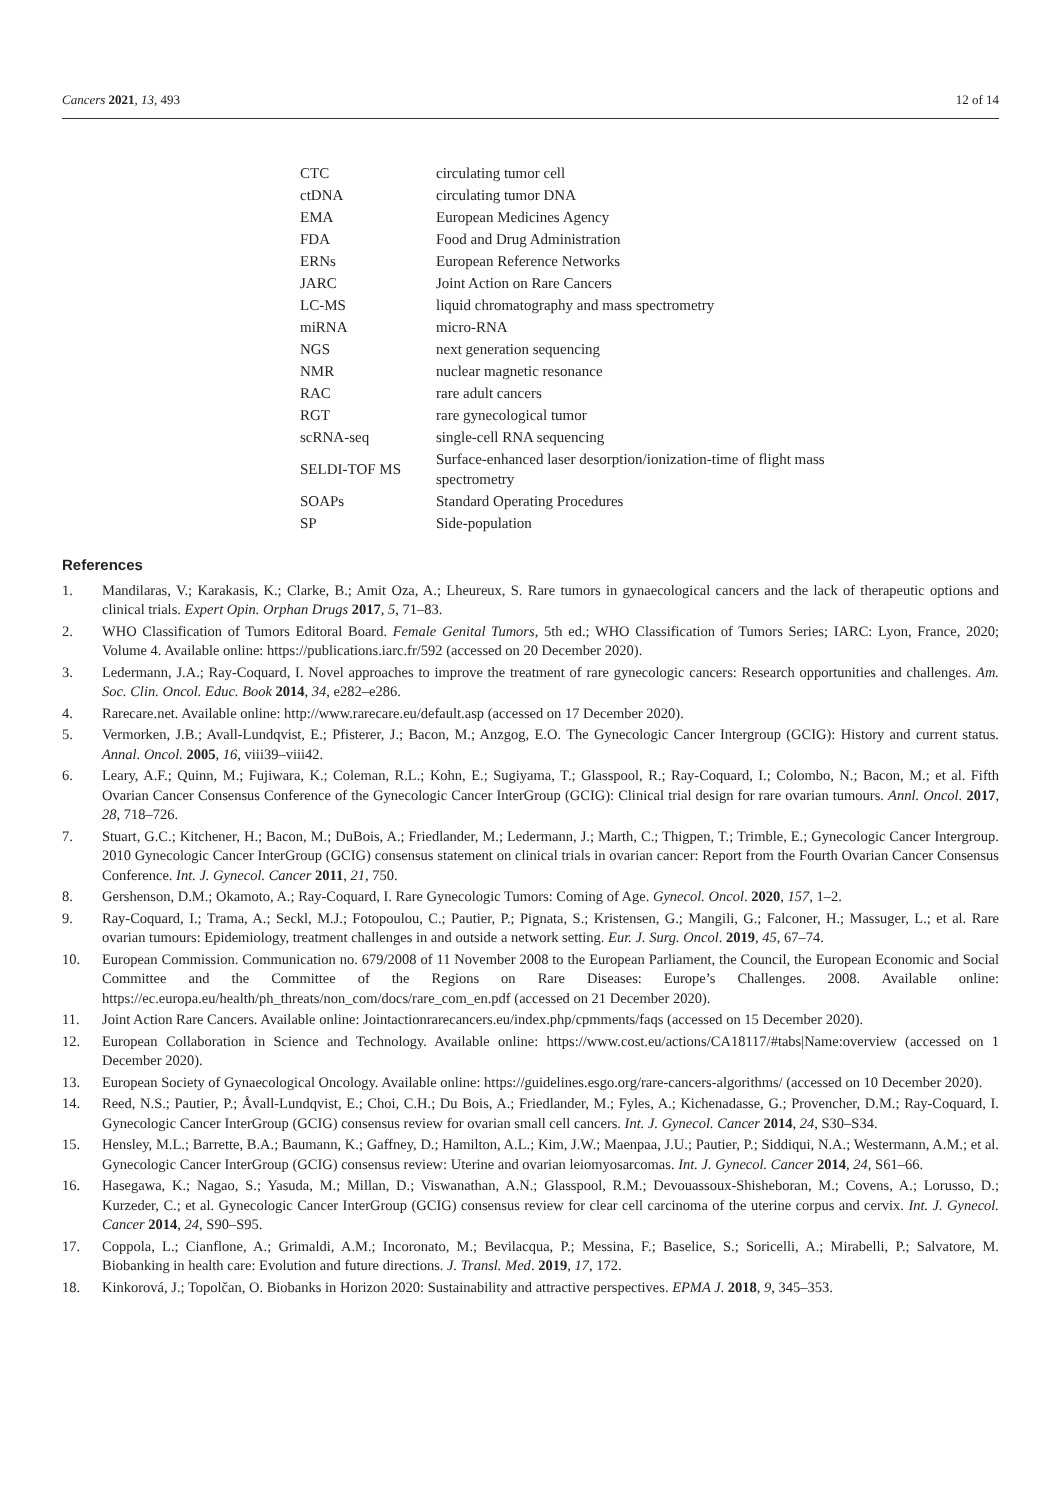Cancers 2021, 13, 493 12 of 14
| CTC | circulating tumor cell |
| ctDNA | circulating tumor DNA |
| EMA | European Medicines Agency |
| FDA | Food and Drug Administration |
| ERNs | European Reference Networks |
| JARC | Joint Action on Rare Cancers |
| LC-MS | liquid chromatography and mass spectrometry |
| miRNA | micro-RNA |
| NGS | next generation sequencing |
| NMR | nuclear magnetic resonance |
| RAC | rare adult cancers |
| RGT | rare gynecological tumor |
| scRNA-seq | single-cell RNA sequencing |
| SELDI-TOF MS | Surface-enhanced laser desorption/ionization-time of flight mass spectrometry |
| SOAPs | Standard Operating Procedures |
| SP | Side-population |
References
1. Mandilaras, V.; Karakasis, K.; Clarke, B.; Amit Oza, A.; Lheureux, S. Rare tumors in gynaecological cancers and the lack of therapeutic options and clinical trials. Expert Opin. Orphan Drugs 2017, 5, 71–83.
2. WHO Classification of Tumors Editoral Board. Female Genital Tumors, 5th ed.; WHO Classification of Tumors Series; IARC: Lyon, France, 2020; Volume 4. Available online: https://publications.iarc.fr/592 (accessed on 20 December 2020).
3. Ledermann, J.A.; Ray-Coquard, I. Novel approaches to improve the treatment of rare gynecologic cancers: Research opportunities and challenges. Am. Soc. Clin. Oncol. Educ. Book 2014, 34, e282–e286.
4. Rarecare.net. Available online: http://www.rarecare.eu/default.asp (accessed on 17 December 2020).
5. Vermorken, J.B.; Avall-Lundqvist, E.; Pfisterer, J.; Bacon, M.; Anzgog, E.O. The Gynecologic Cancer Intergroup (GCIG): History and current status. Annal. Oncol. 2005, 16, viii39–viii42.
6. Leary, A.F.; Quinn, M.; Fujiwara, K.; Coleman, R.L.; Kohn, E.; Sugiyama, T.; Glasspool, R.; Ray-Coquard, I.; Colombo, N.; Bacon, M.; et al. Fifth Ovarian Cancer Consensus Conference of the Gynecologic Cancer InterGroup (GCIG): Clinical trial design for rare ovarian tumours. Annl. Oncol. 2017, 28, 718–726.
7. Stuart, G.C.; Kitchener, H.; Bacon, M.; DuBois, A.; Friedlander, M.; Ledermann, J.; Marth, C.; Thigpen, T.; Trimble, E.; Gynecologic Cancer Intergroup. 2010 Gynecologic Cancer InterGroup (GCIG) consensus statement on clinical trials in ovarian cancer: Report from the Fourth Ovarian Cancer Consensus Conference. Int. J. Gynecol. Cancer 2011, 21, 750.
8. Gershenson, D.M.; Okamoto, A.; Ray-Coquard, I. Rare Gynecologic Tumors: Coming of Age. Gynecol. Oncol. 2020, 157, 1–2.
9. Ray-Coquard, I.; Trama, A.; Seckl, M.J.; Fotopoulou, C.; Pautier, P.; Pignata, S.; Kristensen, G.; Mangili, G.; Falconer, H.; Massuger, L.; et al. Rare ovarian tumours: Epidemiology, treatment challenges in and outside a network setting. Eur. J. Surg. Oncol. 2019, 45, 67–74.
10. European Commission. Communication no. 679/2008 of 11 November 2008 to the European Parliament, the Council, the European Economic and Social Committee and the Committee of the Regions on Rare Diseases: Europe’s Challenges. 2008. Available online: https://ec.europa.eu/health/ph_threats/non_com/docs/rare_com_en.pdf (accessed on 21 December 2020).
11. Joint Action Rare Cancers. Available online: Jointactionrarecancers.eu/index.php/cpmments/faqs (accessed on 15 December 2020).
12. European Collaboration in Science and Technology. Available online: https://www.cost.eu/actions/CA18117/#tabs|Name:overview (accessed on 1 December 2020).
13. European Society of Gynaecological Oncology. Available online: https://guidelines.esgo.org/rare-cancers-algorithms/ (accessed on 10 December 2020).
14. Reed, N.S.; Pautier, P.; Åvall-Lundqvist, E.; Choi, C.H.; Du Bois, A.; Friedlander, M.; Fyles, A.; Kichenadasse, G.; Provencher, D.M.; Ray-Coquard, I. Gynecologic Cancer InterGroup (GCIG) consensus review for ovarian small cell cancers. Int. J. Gynecol. Cancer 2014, 24, S30–S34.
15. Hensley, M.L.; Barrette, B.A.; Baumann, K.; Gaffney, D.; Hamilton, A.L.; Kim, J.W.; Maenpaa, J.U.; Pautier, P.; Siddiqui, N.A.; Westermann, A.M.; et al. Gynecologic Cancer InterGroup (GCIG) consensus review: Uterine and ovarian leiomyosarcomas. Int. J. Gynecol. Cancer 2014, 24, S61–66.
16. Hasegawa, K.; Nagao, S.; Yasuda, M.; Millan, D.; Viswanathan, A.N.; Glasspool, R.M.; Devouassoux-Shisheboran, M.; Covens, A.; Lorusso, D.; Kurzeder, C.; et al. Gynecologic Cancer InterGroup (GCIG) consensus review for clear cell carcinoma of the uterine corpus and cervix. Int. J. Gynecol. Cancer 2014, 24, S90–S95.
17. Coppola, L.; Cianflone, A.; Grimaldi, A.M.; Incoronato, M.; Bevilacqua, P.; Messina, F.; Baselice, S.; Soricelli, A.; Mirabelli, P.; Salvatore, M. Biobanking in health care: Evolution and future directions. J. Transl. Med. 2019, 17, 172.
18. Kinkorová, J.; Topolčan, O. Biobanks in Horizon 2020: Sustainability and attractive perspectives. EPMA J. 2018, 9, 345–353.